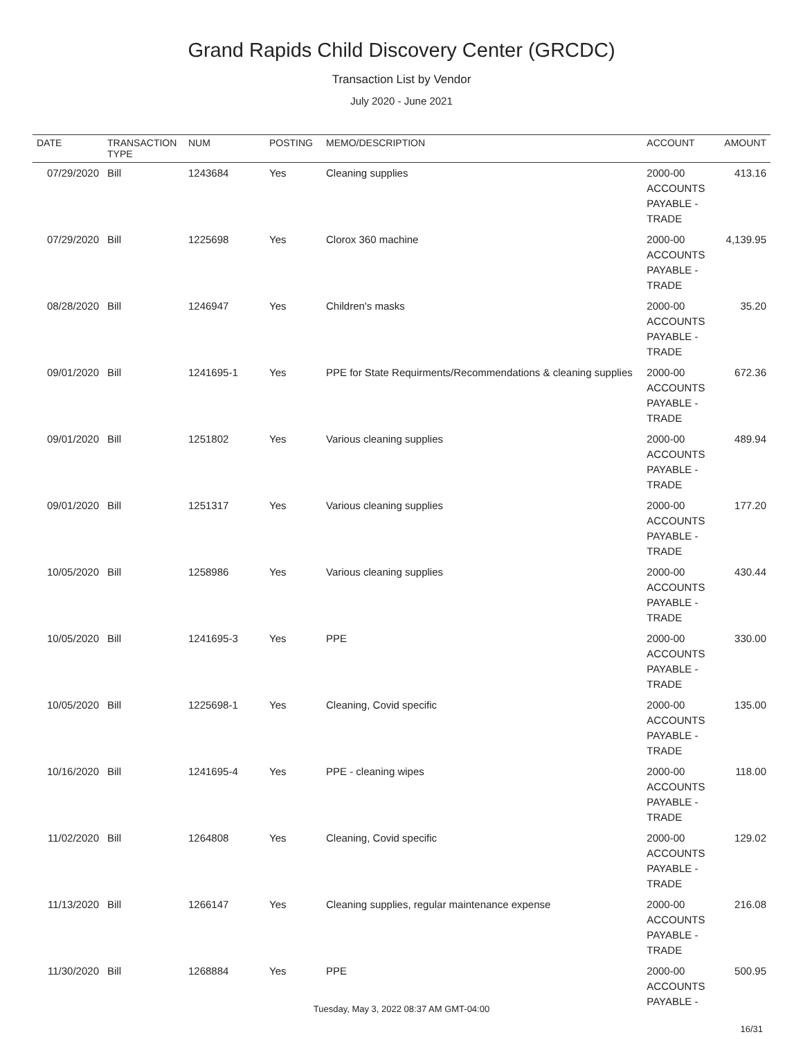Grand Rapids Child Discovery Center (GRCDC)
Transaction List by Vendor
July 2020 - June 2021
| DATE | TRANSACTION TYPE | NUM | POSTING | MEMO/DESCRIPTION | ACCOUNT | AMOUNT |
| --- | --- | --- | --- | --- | --- | --- |
| 07/29/2020 | Bill | 1243684 | Yes | Cleaning supplies | 2000-00 ACCOUNTS PAYABLE - TRADE | 413.16 |
| 07/29/2020 | Bill | 1225698 | Yes | Clorox 360 machine | 2000-00 ACCOUNTS PAYABLE - TRADE | 4,139.95 |
| 08/28/2020 | Bill | 1246947 | Yes | Children's masks | 2000-00 ACCOUNTS PAYABLE - TRADE | 35.20 |
| 09/01/2020 | Bill | 1241695-1 | Yes | PPE for State Requirments/Recommendations & cleaning supplies | 2000-00 ACCOUNTS PAYABLE - TRADE | 672.36 |
| 09/01/2020 | Bill | 1251802 | Yes | Various cleaning supplies | 2000-00 ACCOUNTS PAYABLE - TRADE | 489.94 |
| 09/01/2020 | Bill | 1251317 | Yes | Various cleaning supplies | 2000-00 ACCOUNTS PAYABLE - TRADE | 177.20 |
| 10/05/2020 | Bill | 1258986 | Yes | Various cleaning supplies | 2000-00 ACCOUNTS PAYABLE - TRADE | 430.44 |
| 10/05/2020 | Bill | 1241695-3 | Yes | PPE | 2000-00 ACCOUNTS PAYABLE - TRADE | 330.00 |
| 10/05/2020 | Bill | 1225698-1 | Yes | Cleaning, Covid specific | 2000-00 ACCOUNTS PAYABLE - TRADE | 135.00 |
| 10/16/2020 | Bill | 1241695-4 | Yes | PPE - cleaning wipes | 2000-00 ACCOUNTS PAYABLE - TRADE | 118.00 |
| 11/02/2020 | Bill | 1264808 | Yes | Cleaning, Covid specific | 2000-00 ACCOUNTS PAYABLE - TRADE | 129.02 |
| 11/13/2020 | Bill | 1266147 | Yes | Cleaning supplies, regular maintenance expense | 2000-00 ACCOUNTS PAYABLE - TRADE | 216.08 |
| 11/30/2020 | Bill | 1268884 | Yes | PPE | 2000-00 ACCOUNTS PAYABLE - | 500.95 |
Tuesday, May 3, 2022 08:37 AM GMT-04:00
16/31